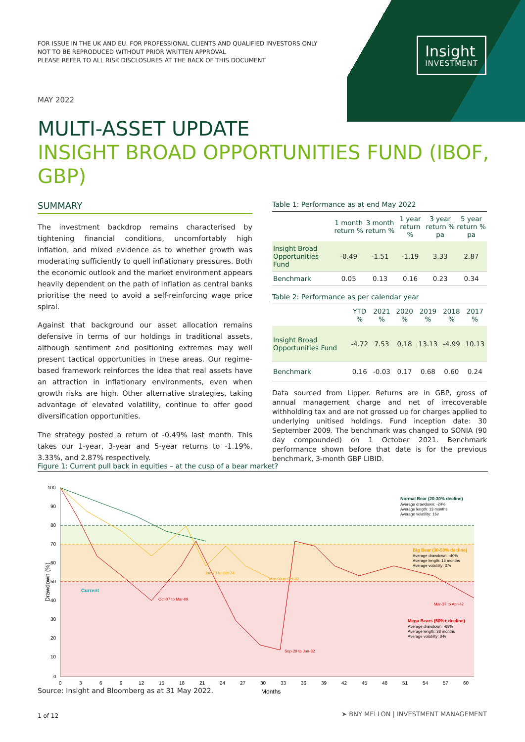Insight
INVESTMENT
FOR ISSUE IN THE UK AND EU. FOR PROFESSIONAL CLIENTS AND QUALIFIED INVESTORS ONLY
NOT TO BE REPRODUCED WITHOUT PRIOR WRITTEN APPROVAL
PLEASE REFER TO ALL RISK DISCLOSURES AT THE BACK OF THIS DOCUMENT
MAY 2022
MULTI-ASSET UPDATE
INSIGHT BROAD OPPORTUNITIES FUND (IBOF, GBP)
SUMMARY
The investment backdrop remains characterised by tightening financial conditions, uncomfortably high inflation, and mixed evidence as to whether growth was moderating sufficiently to quell inflationary pressures. Both the economic outlook and the market environment appears heavily dependent on the path of inflation as central banks prioritise the need to avoid a self-reinforcing wage price spiral.
Against that background our asset allocation remains defensive in terms of our holdings in traditional assets, although sentiment and positioning extremes may well present tactical opportunities in these areas. Our regime-based framework reinforces the idea that real assets have an attraction in inflationary environments, even when growth risks are high. Other alternative strategies, taking advantage of elevated volatility, continue to offer good diversification opportunities.
The strategy posted a return of -0.49% last month. This takes our 1-year, 3-year and 5-year returns to -1.19%, 3.33%, and 2.87% respectively.
Table 1: Performance as at end May 2022
| | 1 month return % | 3 month return % | 1 year return % | 3 year return % pa | 5 year return % pa |
| --- | --- | --- | --- | --- | --- |
| Insight Broad Opportunities Fund | -0.49 | -1.51 | -1.19 | 3.33 | 2.87 |
| Benchmark | 0.05 | 0.13 | 0.16 | 0.23 | 0.34 |
Table 2: Performance as per calendar year
| | YTD % | 2021 % | 2020 % | 2019 % | 2018 % | 2017 % |
| --- | --- | --- | --- | --- | --- | --- |
| Insight Broad Opportunities Fund | -4.72 | 7.53 | 0.18 | 13.13 | -4.99 | 10.13 |
| Benchmark | 0.16 | -0.03 | 0.17 | 0.68 | 0.60 | 0.24 |
Data sourced from Lipper. Returns are in GBP, gross of annual management charge and net of irrecoverable withholding tax and are not grossed up for charges applied to underlying unitised holdings. Fund inception date: 30 September 2009. The benchmark was changed to SONIA (90 day compounded) on 1 October 2021. Benchmark performance shown before that date is for the previous benchmark, 3-month GBP LIBID.
Figure 1: Current pull back in equities – at the cusp of a bear market?
100
90
80
70
60
50
40
30
20
10
0
0
3
6
9
12
15
18
21
24
27
30
33
36
39
42
45
48
51
54
57
60
Months
Drawdown (%)
Current
Oct-07 to Mar-09
Jan-73 to Oct-74
Mar-00 to Oct-02
Sep-29 to Jun-32
Mar-37 to Apr-42
Normal Bear (20-30% decline)
Average drawdown: -24%
Average length: 13 months
Average volatility: 16v
Big Bear (30-50% decline)
Average drawdown: -40%
Average length: 16 months
Average volatility: 37v
Mega Bears (50%+ decline)
Average drawdown: -68%
Average length: 38 months
Average volatility: 34v
Source: Insight and Bloomberg as at 31 May 2022.
1 of 12
➤ BNY MELLON | INVESTMENT MANAGEMENT